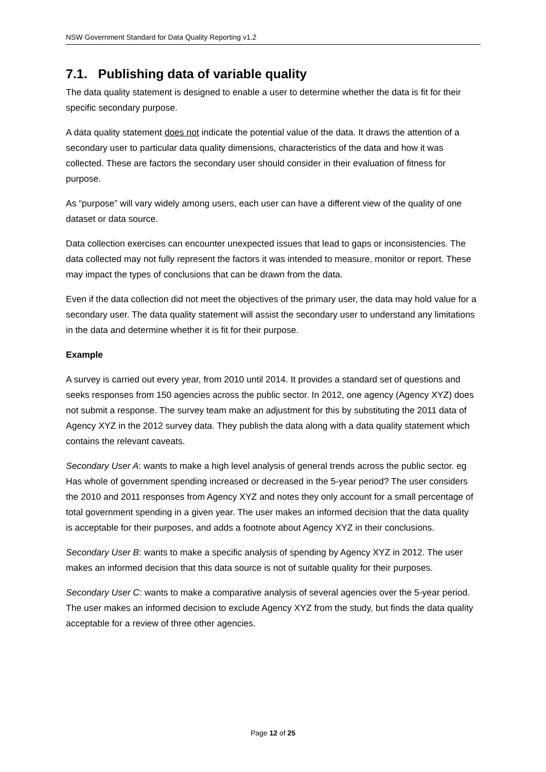NSW Government Standard for Data Quality Reporting v1.2
7.1. Publishing data of variable quality
The data quality statement is designed to enable a user to determine whether the data is fit for their specific secondary purpose.
A data quality statement does not indicate the potential value of the data. It draws the attention of a secondary user to particular data quality dimensions, characteristics of the data and how it was collected. These are factors the secondary user should consider in their evaluation of fitness for purpose.
As “purpose” will vary widely among users, each user can have a different view of the quality of one dataset or data source.
Data collection exercises can encounter unexpected issues that lead to gaps or inconsistencies. The data collected may not fully represent the factors it was intended to measure, monitor or report. These may impact the types of conclusions that can be drawn from the data.
Even if the data collection did not meet the objectives of the primary user, the data may hold value for a secondary user. The data quality statement will assist the secondary user to understand any limitations in the data and determine whether it is fit for their purpose.
Example
A survey is carried out every year, from 2010 until 2014. It provides a standard set of questions and seeks responses from 150 agencies across the public sector. In 2012, one agency (Agency XYZ) does not submit a response. The survey team make an adjustment for this by substituting the 2011 data of Agency XYZ in the 2012 survey data. They publish the data along with a data quality statement which contains the relevant caveats.
Secondary User A: wants to make a high level analysis of general trends across the public sector. eg Has whole of government spending increased or decreased in the 5-year period? The user considers the 2010 and 2011 responses from Agency XYZ and notes they only account for a small percentage of total government spending in a given year. The user makes an informed decision that the data quality is acceptable for their purposes, and adds a footnote about Agency XYZ in their conclusions.
Secondary User B: wants to make a specific analysis of spending by Agency XYZ in 2012. The user makes an informed decision that this data source is not of suitable quality for their purposes.
Secondary User C: wants to make a comparative analysis of several agencies over the 5-year period. The user makes an informed decision to exclude Agency XYZ from the study, but finds the data quality acceptable for a review of three other agencies.
Page 12 of 25